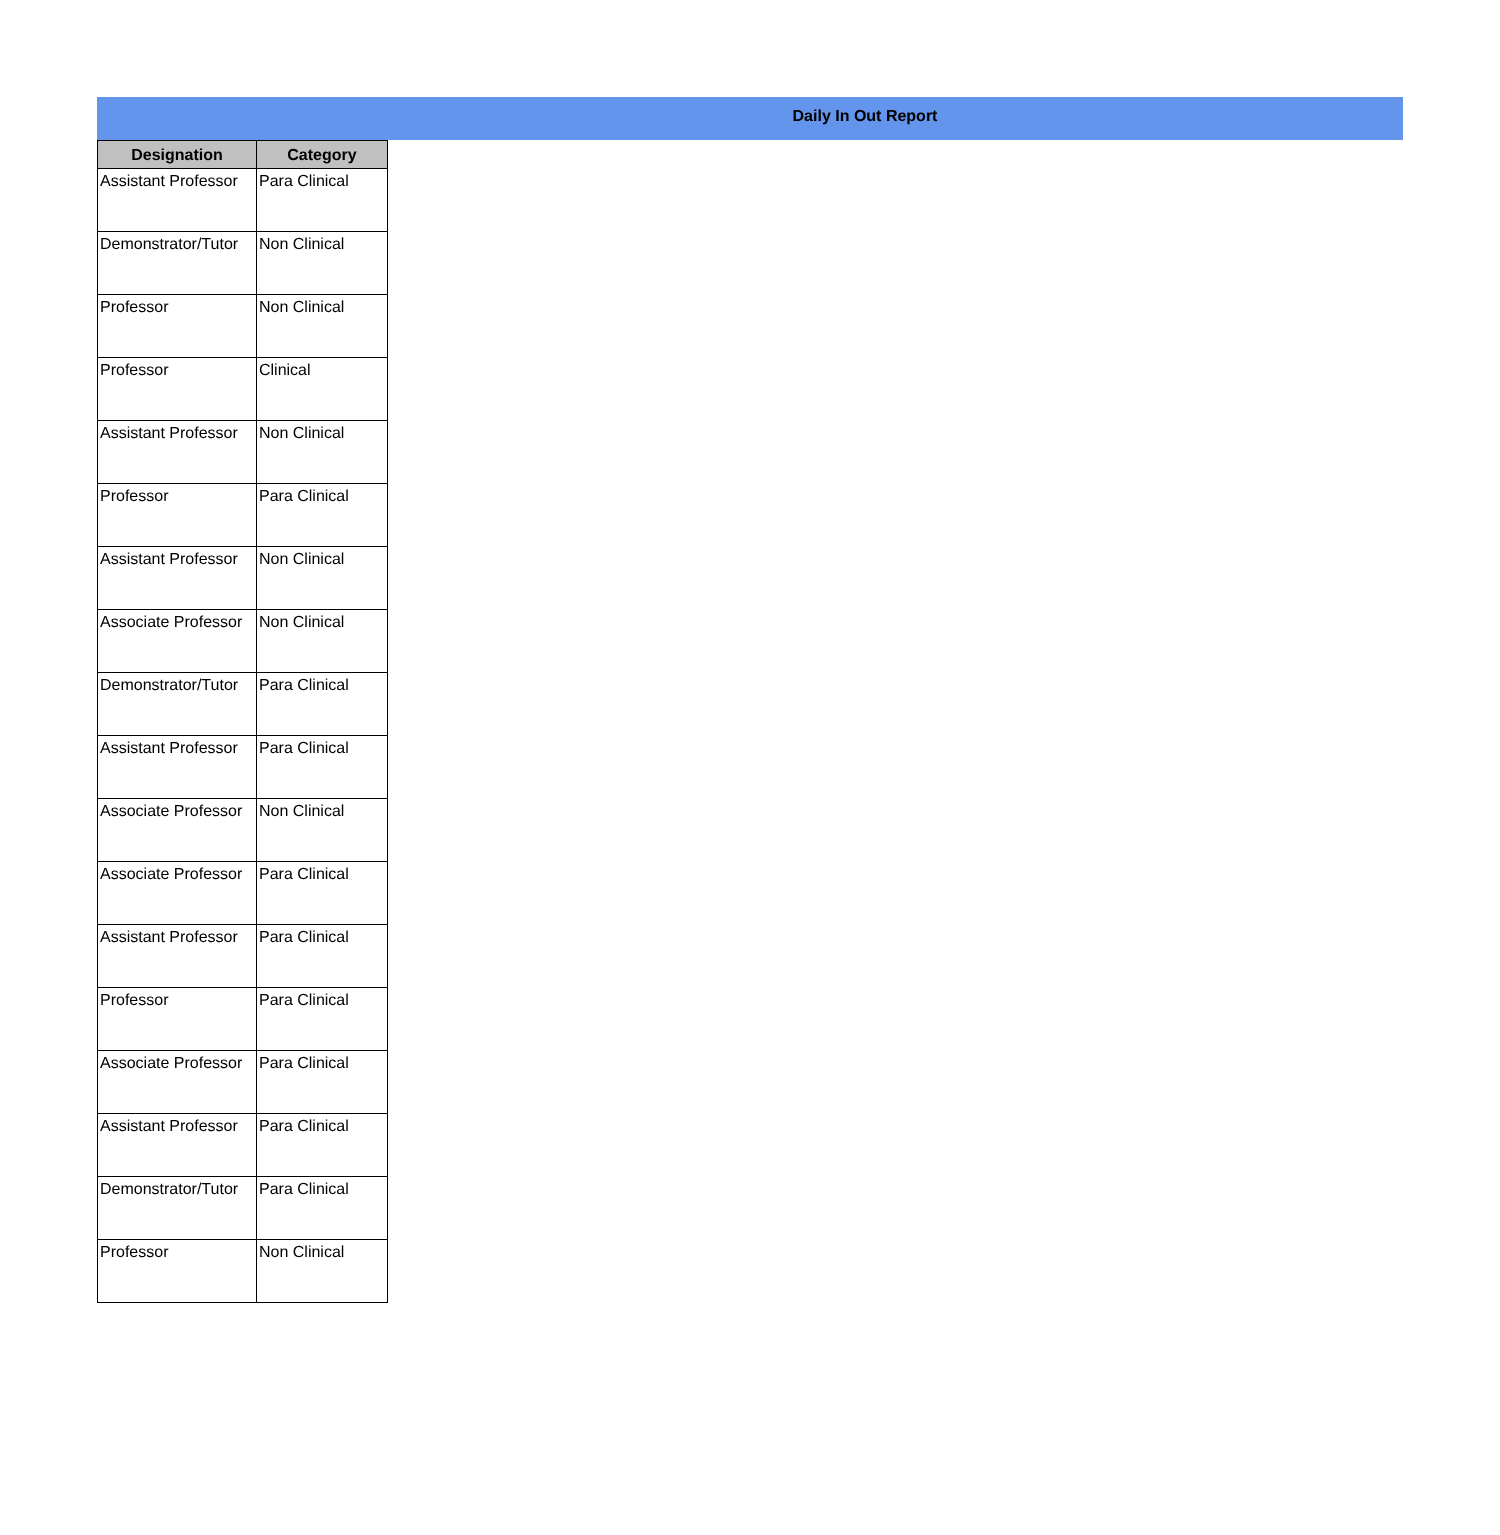Daily In Out Report
| Designation | Category |
| --- | --- |
| Assistant Professor | Para Clinical |
| Demonstrator/Tutor | Non Clinical |
| Professor | Non Clinical |
| Professor | Clinical |
| Assistant Professor | Non Clinical |
| Professor | Para Clinical |
| Assistant Professor | Non Clinical |
| Associate Professor | Non Clinical |
| Demonstrator/Tutor | Para Clinical |
| Assistant Professor | Para Clinical |
| Associate Professor | Non Clinical |
| Associate Professor | Para Clinical |
| Assistant Professor | Para Clinical |
| Professor | Para Clinical |
| Associate Professor | Para Clinical |
| Assistant Professor | Para Clinical |
| Demonstrator/Tutor | Para Clinical |
| Professor | Non Clinical |